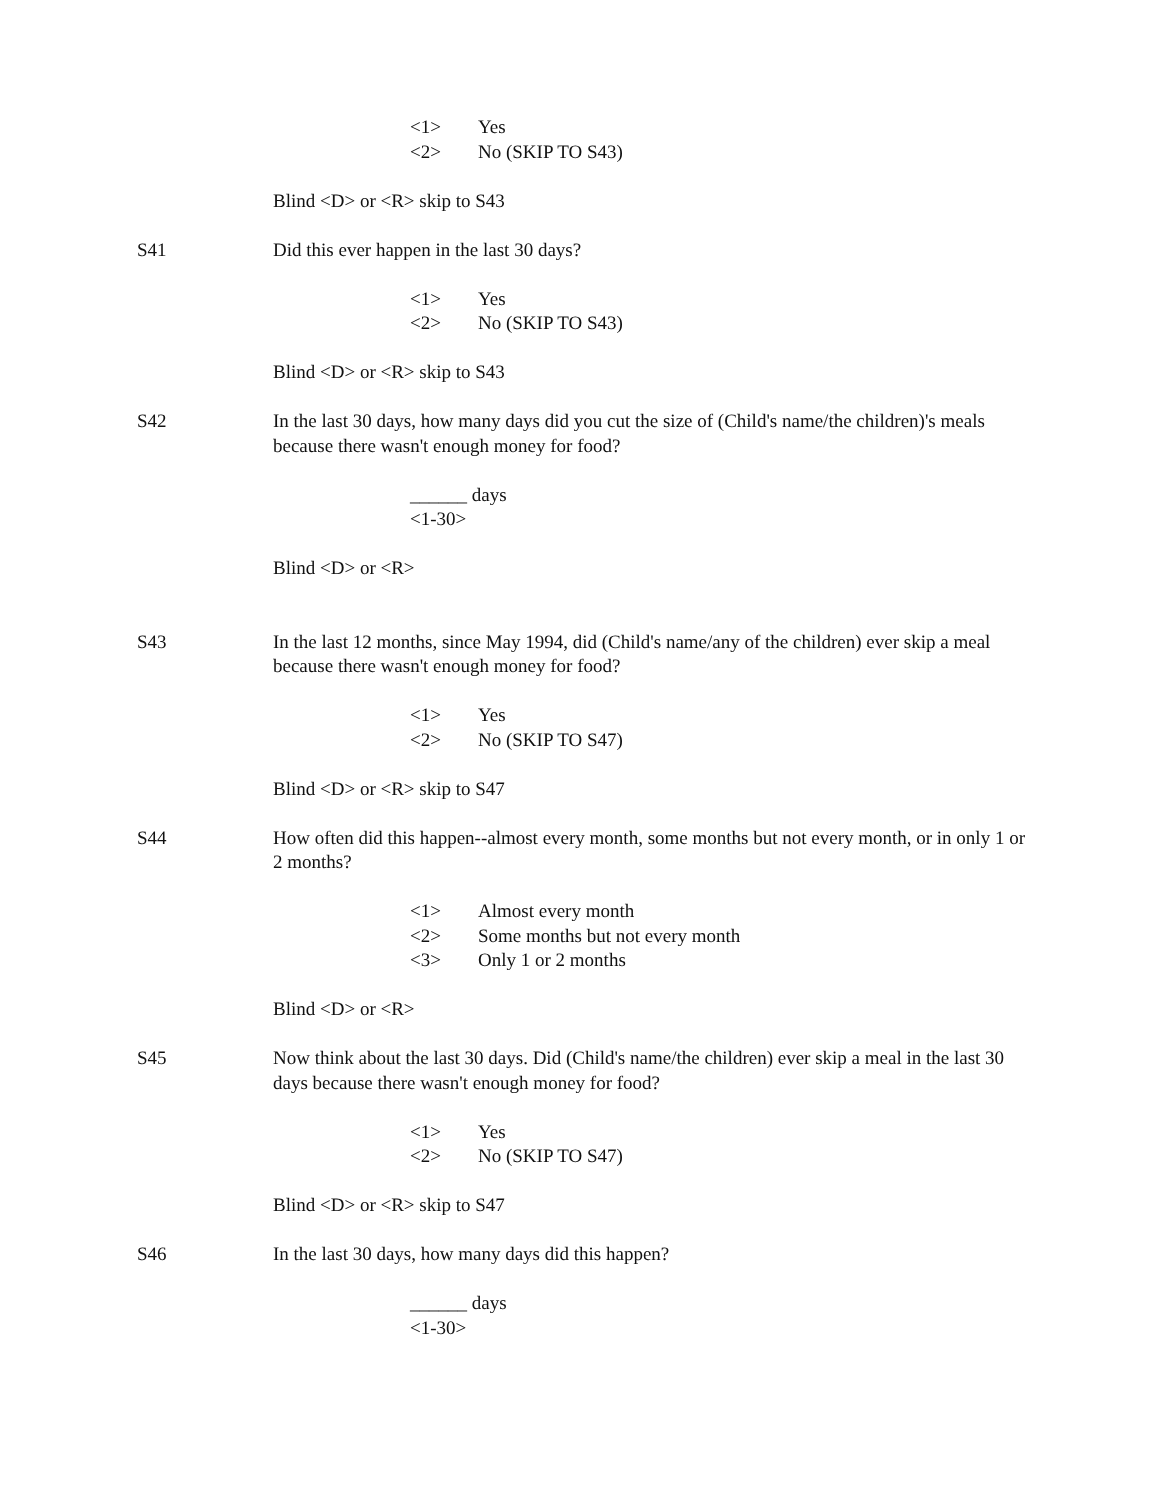<1> Yes
<2> No (SKIP TO S43)
Blind <D> or <R> skip to S43
S41 Did this ever happen in the last 30 days?
<1> Yes
<2> No (SKIP TO S43)
Blind <D> or <R> skip to S43
S42 In the last 30 days, how many days did you cut the size of (Child's name/the children)'s meals because there wasn't enough money for food?
______ days
<1-30>
Blind <D> or <R>
S43 In the last 12 months, since May 1994, did (Child's name/any of the children) ever skip a meal because there wasn't enough money for food?
<1> Yes
<2> No (SKIP TO S47)
Blind <D> or <R> skip to S47
S44 How often did this happen--almost every month, some months but not every month, or in only 1 or 2 months?
<1> Almost every month
<2> Some months but not every month
<3> Only 1 or 2 months
Blind <D> or <R>
S45 Now think about the last 30 days. Did (Child's name/the children) ever skip a meal in the last 30 days because there wasn't enough money for food?
<1> Yes
<2> No (SKIP TO S47)
Blind <D> or <R> skip to S47
S46 In the last 30 days, how many days did this happen?
______ days
<1-30>